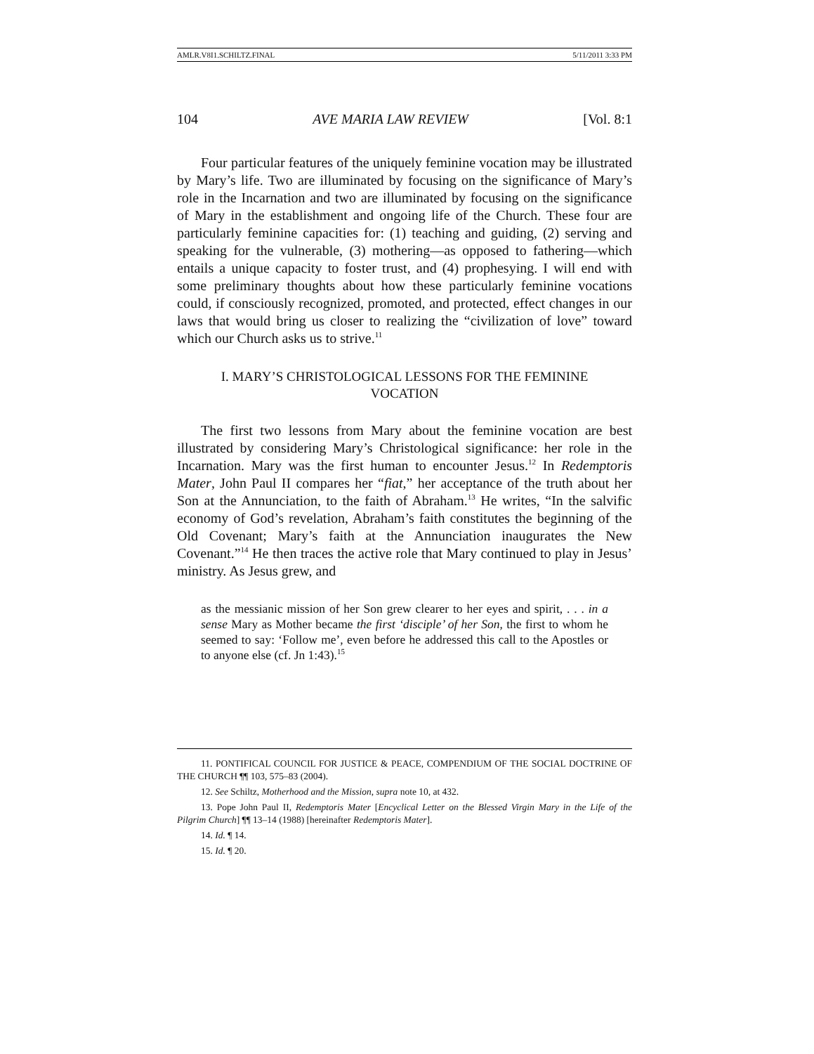AMLR.V8I1.SCHILTZ.FINAL 5/11/2011 3:33 PM
104 AVE MARIA LAW REVIEW [Vol. 8:1
Four particular features of the uniquely feminine vocation may be illustrated by Mary’s life. Two are illuminated by focusing on the significance of Mary’s role in the Incarnation and two are illuminated by focusing on the significance of Mary in the establishment and ongoing life of the Church. These four are particularly feminine capacities for: (1) teaching and guiding, (2) serving and speaking for the vulnerable, (3) mothering—as opposed to fathering—which entails a unique capacity to foster trust, and (4) prophesying. I will end with some preliminary thoughts about how these particularly feminine vocations could, if consciously recognized, promoted, and protected, effect changes in our laws that would bring us closer to realizing the “civilization of love” toward which our Church asks us to strive.<sup>11</sup>
I. MARY’S CHRISTOLOGICAL LESSONS FOR THE FEMININE VOCATION
The first two lessons from Mary about the feminine vocation are best illustrated by considering Mary’s Christological significance: her role in the Incarnation. Mary was the first human to encounter Jesus.<sup>12</sup> In Redemptoris Mater, John Paul II compares her “fiat,” her acceptance of the truth about her Son at the Annunciation, to the faith of Abraham.<sup>13</sup> He writes, “In the salvific economy of God’s revelation, Abraham’s faith constitutes the beginning of the Old Covenant; Mary’s faith at the Annunciation inaugurates the New Covenant.”<sup>14</sup> He then traces the active role that Mary continued to play in Jesus’ ministry. As Jesus grew, and
as the messianic mission of her Son grew clearer to her eyes and spirit, . . . in a sense Mary as Mother became the first ‘disciple’ of her Son, the first to whom he seemed to say: ‘Follow me’, even before he addressed this call to the Apostles or to anyone else (cf. Jn 1:43).<sup>15</sup>
11. PONTIFICAL COUNCIL FOR JUSTICE & PEACE, COMPENDIUM OF THE SOCIAL DOCTRINE OF THE CHURCH ¶¶ 103, 575–83 (2004).
12. See Schiltz, Motherhood and the Mission, supra note 10, at 432.
13. Pope John Paul II, Redemptoris Mater [Encyclical Letter on the Blessed Virgin Mary in the Life of the Pilgrim Church] ¶¶ 13–14 (1988) [hereinafter Redemptoris Mater].
14. Id. ¶ 14.
15. Id. ¶ 20.